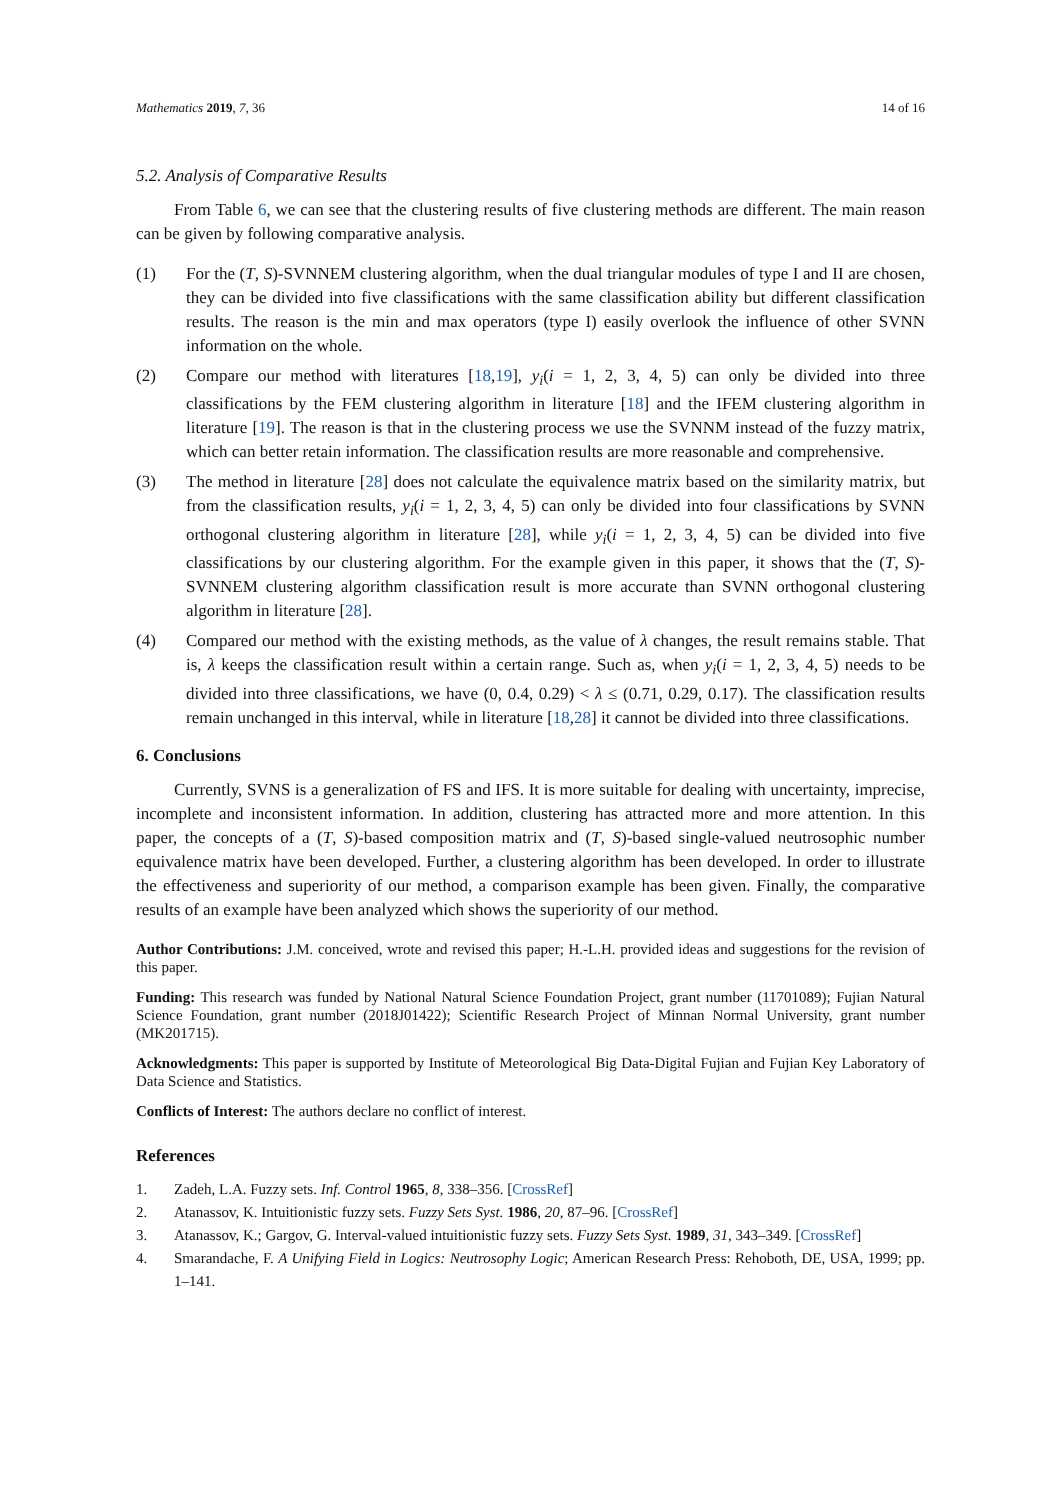Mathematics 2019, 7, 36 14 of 16
5.2. Analysis of Comparative Results
From Table 6, we can see that the clustering results of five clustering methods are different. The main reason can be given by following comparative analysis.
(1) For the (T, S)-SVNNEM clustering algorithm, when the dual triangular modules of type I and II are chosen, they can be divided into five classifications with the same classification ability but different classification results. The reason is the min and max operators (type I) easily overlook the influence of other SVNN information on the whole.
(2) Compare our method with literatures [18,19], y<sub>i</sub>(i = 1, 2, 3, 4, 5) can only be divided into three classifications by the FEM clustering algorithm in literature [18] and the IFEM clustering algorithm in literature [19]. The reason is that in the clustering process we use the SVNNM instead of the fuzzy matrix, which can better retain information. The classification results are more reasonable and comprehensive.
(3) The method in literature [28] does not calculate the equivalence matrix based on the similarity matrix, but from the classification results, y<sub>i</sub>(i = 1, 2, 3, 4, 5) can only be divided into four classifications by SVNN orthogonal clustering algorithm in literature [28], while y<sub>i</sub>(i = 1, 2, 3, 4, 5) can be divided into five classifications by our clustering algorithm. For the example given in this paper, it shows that the (T, S)-SVNNEM clustering algorithm classification result is more accurate than SVNN orthogonal clustering algorithm in literature [28].
(4) Compared our method with the existing methods, as the value of λ changes, the result remains stable. That is, λ keeps the classification result within a certain range. Such as, when y<sub>i</sub>(i = 1, 2, 3, 4, 5) needs to be divided into three classifications, we have (0, 0.4, 0.29) < λ ≤ (0.71, 0.29, 0.17). The classification results remain unchanged in this interval, while in literature [18,28] it cannot be divided into three classifications.
6. Conclusions
Currently, SVNS is a generalization of FS and IFS. It is more suitable for dealing with uncertainty, imprecise, incomplete and inconsistent information. In addition, clustering has attracted more and more attention. In this paper, the concepts of a (T, S)-based composition matrix and (T, S)-based single-valued neutrosophic number equivalence matrix have been developed. Further, a clustering algorithm has been developed. In order to illustrate the effectiveness and superiority of our method, a comparison example has been given. Finally, the comparative results of an example have been analyzed which shows the superiority of our method.
Author Contributions: J.M. conceived, wrote and revised this paper; H.-L.H. provided ideas and suggestions for the revision of this paper.
Funding: This research was funded by National Natural Science Foundation Project, grant number (11701089); Fujian Natural Science Foundation, grant number (2018J01422); Scientific Research Project of Minnan Normal University, grant number (MK201715).
Acknowledgments: This paper is supported by Institute of Meteorological Big Data-Digital Fujian and Fujian Key Laboratory of Data Science and Statistics.
Conflicts of Interest: The authors declare no conflict of interest.
References
1. Zadeh, L.A. Fuzzy sets. Inf. Control 1965, 8, 338–356. [CrossRef]
2. Atanassov, K. Intuitionistic fuzzy sets. Fuzzy Sets Syst. 1986, 20, 87–96. [CrossRef]
3. Atanassov, K.; Gargov, G. Interval-valued intuitionistic fuzzy sets. Fuzzy Sets Syst. 1989, 31, 343–349. [CrossRef]
4. Smarandache, F. A Unifying Field in Logics: Neutrosophy Logic; American Research Press: Rehoboth, DE, USA, 1999; pp. 1–141.